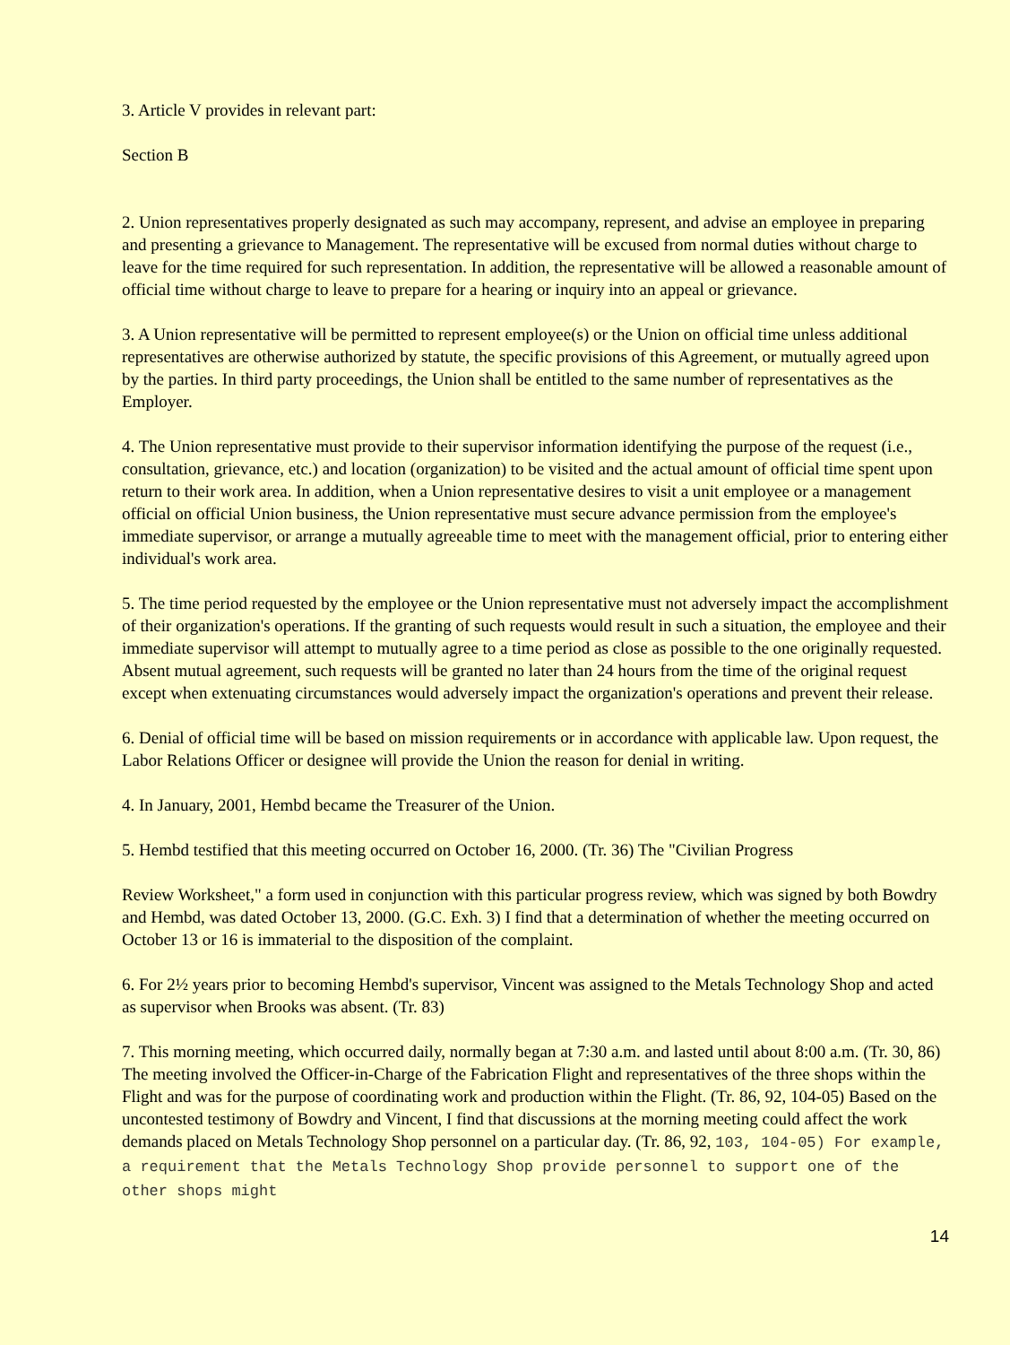3. Article V provides in relevant part:
Section B
2. Union representatives properly designated as such may accompany, represent, and advise an employee in preparing and presenting a grievance to Management. The representative will be excused from normal duties without charge to leave for the time required for such representation. In addition, the representative will be allowed a reasonable amount of official time without charge to leave to prepare for a hearing or inquiry into an appeal or grievance.
3. A Union representative will be permitted to represent employee(s) or the Union on official time unless additional representatives are otherwise authorized by statute, the specific provisions of this Agreement, or mutually agreed upon by the parties. In third party proceedings, the Union shall be entitled to the same number of representatives as the Employer.
4. The Union representative must provide to their supervisor information identifying the purpose of the request (i.e., consultation, grievance, etc.) and location (organization) to be visited and the actual amount of official time spent upon return to their work area. In addition, when a Union representative desires to visit a unit employee or a management official on official Union business, the Union representative must secure advance permission from the employee's immediate supervisor, or arrange a mutually agreeable time to meet with the management official, prior to entering either individual's work area.
5. The time period requested by the employee or the Union representative must not adversely impact the accomplishment of their organization's operations. If the granting of such requests would result in such a situation, the employee and their immediate supervisor will attempt to mutually agree to a time period as close as possible to the one originally requested. Absent mutual agreement, such requests will be granted no later than 24 hours from the time of the original request except when extenuating circumstances would adversely impact the organization's operations and prevent their release.
6. Denial of official time will be based on mission requirements or in accordance with applicable law. Upon request, the Labor Relations Officer or designee will provide the Union the reason for denial in writing.
4. In January, 2001, Hembd became the Treasurer of the Union.
5. Hembd testified that this meeting occurred on October 16, 2000. (Tr. 36) The "Civilian Progress
Review Worksheet," a form used in conjunction with this particular progress review, which was signed by both Bowdry and Hembd, was dated October 13, 2000. (G.C. Exh. 3) I find that a determination of whether the meeting occurred on October 13 or 16 is immaterial to the disposition of the complaint.
6. For 2½ years prior to becoming Hembd's supervisor, Vincent was assigned to the Metals Technology Shop and acted as supervisor when Brooks was absent. (Tr. 83)
7. This morning meeting, which occurred daily, normally began at 7:30 a.m. and lasted until about 8:00 a.m. (Tr. 30, 86) The meeting involved the Officer-in-Charge of the Fabrication Flight and representatives of the three shops within the Flight and was for the purpose of coordinating work and production within the Flight. (Tr. 86, 92, 104-05) Based on the uncontested testimony of Bowdry and Vincent, I find that discussions at the morning meeting could affect the work demands placed on Metals Technology Shop personnel on a particular day. (Tr. 86, 92, 103, 104-05) For example, a requirement that the Metals Technology Shop provide personnel to support one of the other shops might
14